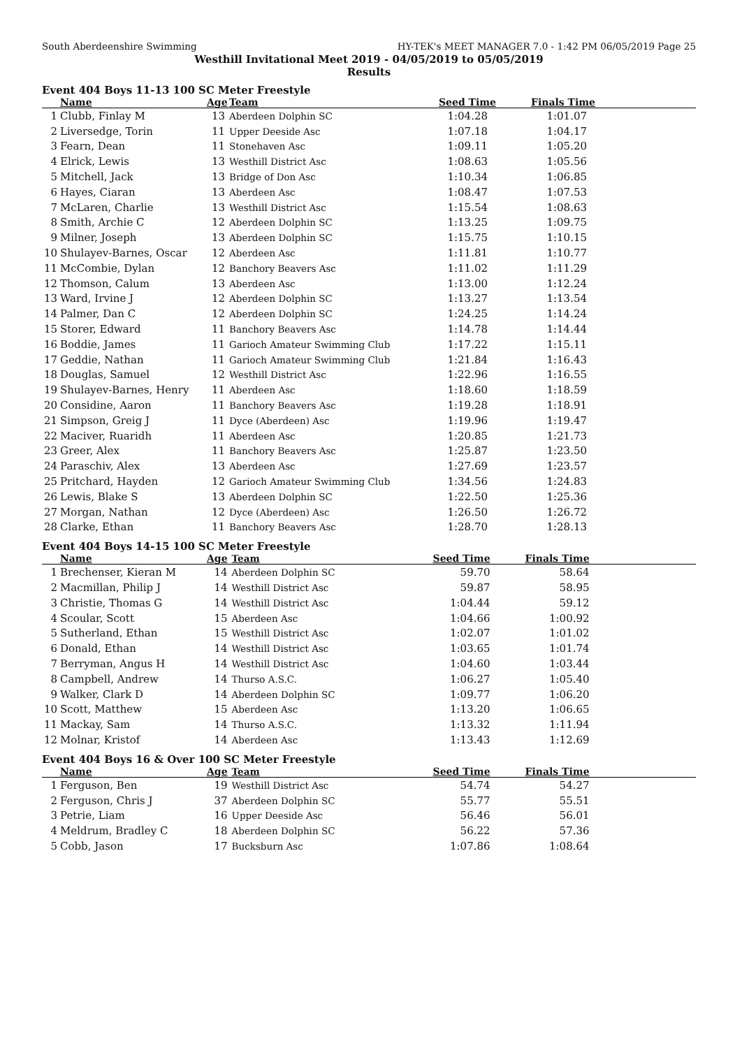South Aberdeenshire Swimming HY-TEK's MEET MANAGER 7.0 - 1:42 PM 06/05/2019 Page 25
Westhill Invitational Meet 2019 - 04/05/2019 to 05/05/2019
Results
Event 404 Boys 11-13 100 SC Meter Freestyle
| | Name | Age | Team | Seed Time | Finals Time | |
| --- | --- | --- | --- | --- | --- | --- |
| 1 | Clubb, Finlay M | 13 | Aberdeen Dolphin SC | 1:04.28 | 1:01.07 | |
| 2 | Liversedge, Torin | 11 | Upper Deeside Asc | 1:07.18 | 1:04.17 | |
| 3 | Fearn, Dean | 11 | Stonehaven Asc | 1:09.11 | 1:05.20 | |
| 4 | Elrick, Lewis | 13 | Westhill District Asc | 1:08.63 | 1:05.56 | |
| 5 | Mitchell, Jack | 13 | Bridge of Don Asc | 1:10.34 | 1:06.85 | |
| 6 | Hayes, Ciaran | 13 | Aberdeen Asc | 1:08.47 | 1:07.53 | |
| 7 | McLaren, Charlie | 13 | Westhill District Asc | 1:15.54 | 1:08.63 | |
| 8 | Smith, Archie C | 12 | Aberdeen Dolphin SC | 1:13.25 | 1:09.75 | |
| 9 | Milner, Joseph | 13 | Aberdeen Dolphin SC | 1:15.75 | 1:10.15 | |
| 10 | Shulayev-Barnes, Oscar | 12 | Aberdeen Asc | 1:11.81 | 1:10.77 | |
| 11 | McCombie, Dylan | 12 | Banchory Beavers Asc | 1:11.02 | 1:11.29 | |
| 12 | Thomson, Calum | 13 | Aberdeen Asc | 1:13.00 | 1:12.24 | |
| 13 | Ward, Irvine J | 12 | Aberdeen Dolphin SC | 1:13.27 | 1:13.54 | |
| 14 | Palmer, Dan C | 12 | Aberdeen Dolphin SC | 1:24.25 | 1:14.24 | |
| 15 | Storer, Edward | 11 | Banchory Beavers Asc | 1:14.78 | 1:14.44 | |
| 16 | Boddie, James | 11 | Garioch Amateur Swimming Club | 1:17.22 | 1:15.11 | |
| 17 | Geddie, Nathan | 11 | Garioch Amateur Swimming Club | 1:21.84 | 1:16.43 | |
| 18 | Douglas, Samuel | 12 | Westhill District Asc | 1:22.96 | 1:16.55 | |
| 19 | Shulayev-Barnes, Henry | 11 | Aberdeen Asc | 1:18.60 | 1:18.59 | |
| 20 | Considine, Aaron | 11 | Banchory Beavers Asc | 1:19.28 | 1:18.91 | |
| 21 | Simpson, Greig J | 11 | Dyce (Aberdeen) Asc | 1:19.96 | 1:19.47 | |
| 22 | Maciver, Ruaridh | 11 | Aberdeen Asc | 1:20.85 | 1:21.73 | |
| 23 | Greer, Alex | 11 | Banchory Beavers Asc | 1:25.87 | 1:23.50 | |
| 24 | Paraschiv, Alex | 13 | Aberdeen Asc | 1:27.69 | 1:23.57 | |
| 25 | Pritchard, Hayden | 12 | Garioch Amateur Swimming Club | 1:34.56 | 1:24.83 | |
| 26 | Lewis, Blake S | 13 | Aberdeen Dolphin SC | 1:22.50 | 1:25.36 | |
| 27 | Morgan, Nathan | 12 | Dyce (Aberdeen) Asc | 1:26.50 | 1:26.72 | |
| 28 | Clarke, Ethan | 11 | Banchory Beavers Asc | 1:28.70 | 1:28.13 | |
Event 404 Boys 14-15 100 SC Meter Freestyle
| | Name | Age | Team | Seed Time | Finals Time | |
| --- | --- | --- | --- | --- | --- | --- |
| 1 | Brechenser, Kieran M | 14 | Aberdeen Dolphin SC | 59.70 | 58.64 | |
| 2 | Macmillan, Philip J | 14 | Westhill District Asc | 59.87 | 58.95 | |
| 3 | Christie, Thomas G | 14 | Westhill District Asc | 1:04.44 | 59.12 | |
| 4 | Scoular, Scott | 15 | Aberdeen Asc | 1:04.66 | 1:00.92 | |
| 5 | Sutherland, Ethan | 15 | Westhill District Asc | 1:02.07 | 1:01.02 | |
| 6 | Donald, Ethan | 14 | Westhill District Asc | 1:03.65 | 1:01.74 | |
| 7 | Berryman, Angus H | 14 | Westhill District Asc | 1:04.60 | 1:03.44 | |
| 8 | Campbell, Andrew | 14 | Thurso A.S.C. | 1:06.27 | 1:05.40 | |
| 9 | Walker, Clark D | 14 | Aberdeen Dolphin SC | 1:09.77 | 1:06.20 | |
| 10 | Scott, Matthew | 15 | Aberdeen Asc | 1:13.20 | 1:06.65 | |
| 11 | Mackay, Sam | 14 | Thurso A.S.C. | 1:13.32 | 1:11.94 | |
| 12 | Molnar, Kristof | 14 | Aberdeen Asc | 1:13.43 | 1:12.69 | |
Event 404 Boys 16 & Over 100 SC Meter Freestyle
| | Name | Age | Team | Seed Time | Finals Time | |
| --- | --- | --- | --- | --- | --- | --- |
| 1 | Ferguson, Ben | 19 | Westhill District Asc | 54.74 | 54.27 | |
| 2 | Ferguson, Chris J | 37 | Aberdeen Dolphin SC | 55.77 | 55.51 | |
| 3 | Petrie, Liam | 16 | Upper Deeside Asc | 56.46 | 56.01 | |
| 4 | Meldrum, Bradley C | 18 | Aberdeen Dolphin SC | 56.22 | 57.36 | |
| 5 | Cobb, Jason | 17 | Bucksburn Asc | 1:07.86 | 1:08.64 | |